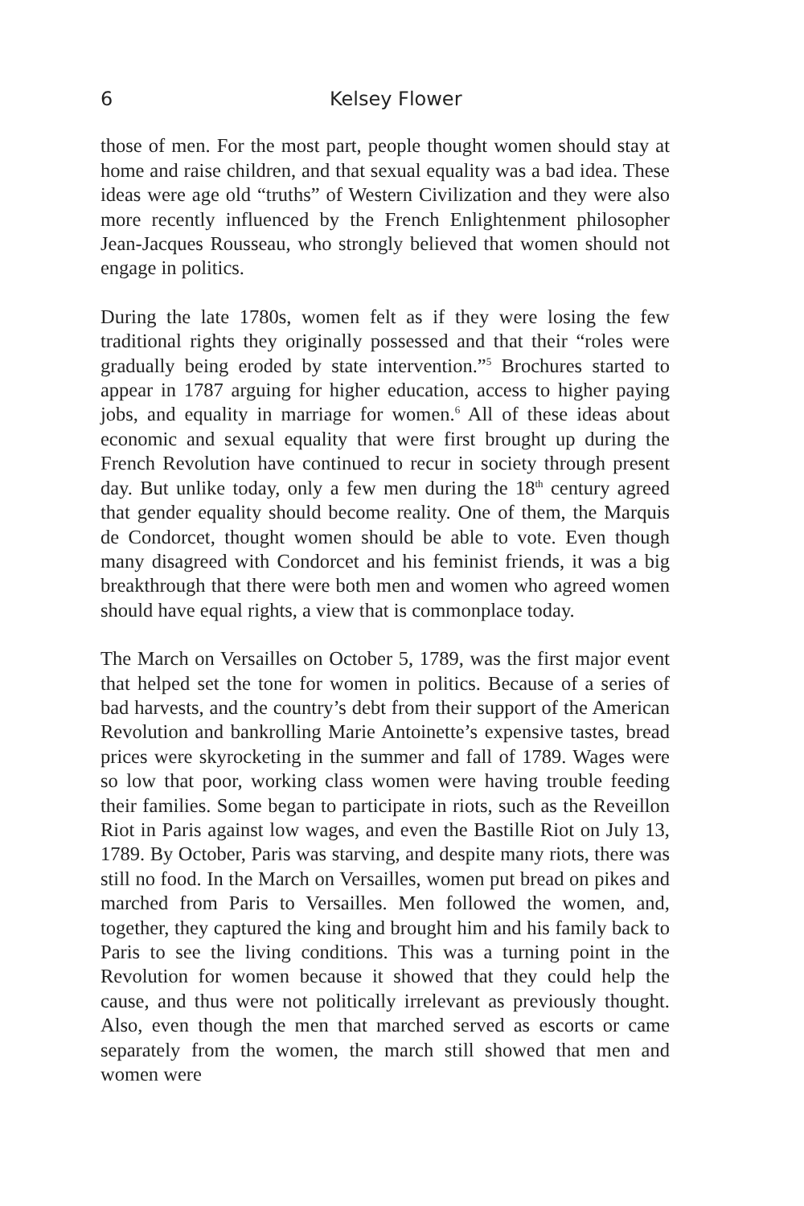6 Kelsey Flower
those of men. For the most part, people thought women should stay at home and raise children, and that sexual equality was a bad idea. These ideas were age old “truths” of Western Civilization and they were also more recently influenced by the French Enlightenment philosopher Jean-Jacques Rousseau, who strongly believed that women should not engage in politics.
During the late 1780s, women felt as if they were losing the few traditional rights they originally possessed and that their “roles were gradually being eroded by state intervention.”<sup>5</sup> Brochures started to appear in 1787 arguing for higher education, access to higher paying jobs, and equality in marriage for women.<sup>6</sup> All of these ideas about economic and sexual equality that were first brought up during the French Revolution have continued to recur in society through present day. But unlike today, only a few men during the 18<sup>th</sup> century agreed that gender equality should become reality. One of them, the Marquis de Condorcet, thought women should be able to vote. Even though many disagreed with Condorcet and his feminist friends, it was a big breakthrough that there were both men and women who agreed women should have equal rights, a view that is commonplace today.
The March on Versailles on October 5, 1789, was the first major event that helped set the tone for women in politics. Because of a series of bad harvests, and the country’s debt from their support of the American Revolution and bankrolling Marie Antoinette’s expensive tastes, bread prices were skyrocketing in the summer and fall of 1789. Wages were so low that poor, working class women were having trouble feeding their families. Some began to participate in riots, such as the Reveillon Riot in Paris against low wages, and even the Bastille Riot on July 13, 1789. By October, Paris was starving, and despite many riots, there was still no food. In the March on Versailles, women put bread on pikes and marched from Paris to Versailles. Men followed the women, and, together, they captured the king and brought him and his family back to Paris to see the living conditions. This was a turning point in the Revolution for women because it showed that they could help the cause, and thus were not politically irrelevant as previously thought. Also, even though the men that marched served as escorts or came separately from the women, the march still showed that men and women were